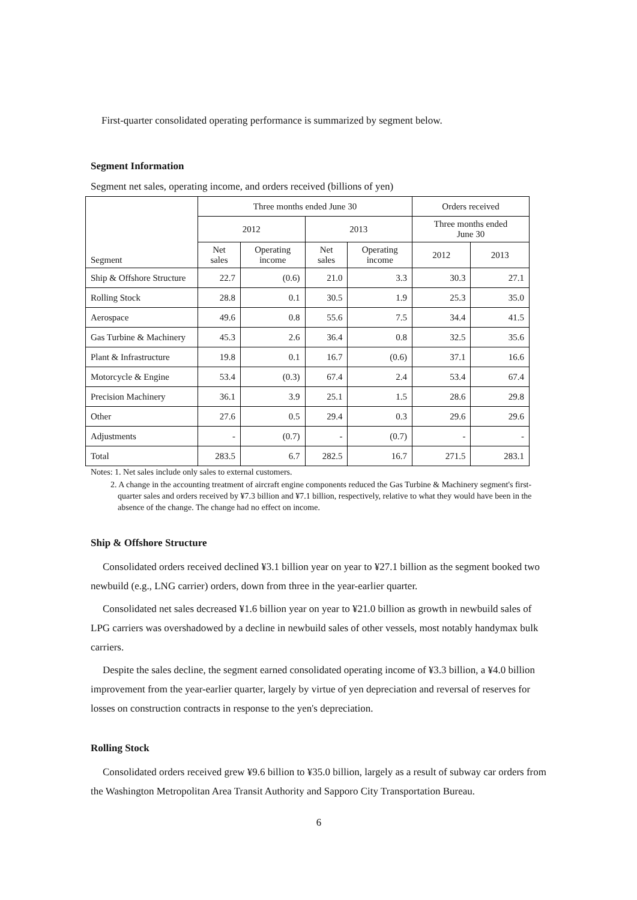First-quarter consolidated operating performance is summarized by segment below.
Segment Information
Segment net sales, operating income, and orders received (billions of yen)
| Segment | Three months ended June 30 | | | | Orders received | |
| --- | --- | --- | --- | --- | --- | --- |
| | 2012 | | 2013 | | Three months ended June 30 | |
| | Net sales | Operating income | Net sales | Operating income | 2012 | 2013 |
| Ship & Offshore Structure | 22.7 | (0.6) | 21.0 | 3.3 | 30.3 | 27.1 |
| Rolling Stock | 28.8 | 0.1 | 30.5 | 1.9 | 25.3 | 35.0 |
| Aerospace | 49.6 | 0.8 | 55.6 | 7.5 | 34.4 | 41.5 |
| Gas Turbine & Machinery | 45.3 | 2.6 | 36.4 | 0.8 | 32.5 | 35.6 |
| Plant & Infrastructure | 19.8 | 0.1 | 16.7 | (0.6) | 37.1 | 16.6 |
| Motorcycle & Engine | 53.4 | (0.3) | 67.4 | 2.4 | 53.4 | 67.4 |
| Precision Machinery | 36.1 | 3.9 | 25.1 | 1.5 | 28.6 | 29.8 |
| Other | 27.6 | 0.5 | 29.4 | 0.3 | 29.6 | 29.6 |
| Adjustments | - | (0.7) | - | (0.7) | - | - |
| Total | 283.5 | 6.7 | 282.5 | 16.7 | 271.5 | 283.1 |
Notes: 1. Net sales include only sales to external customers.
2. A change in the accounting treatment of aircraft engine components reduced the Gas Turbine & Machinery segment's first-quarter sales and orders received by ¥7.3 billion and ¥7.1 billion, respectively, relative to what they would have been in the absence of the change. The change had no effect on income.
Ship & Offshore Structure
Consolidated orders received declined ¥3.1 billion year on year to ¥27.1 billion as the segment booked two newbuild (e.g., LNG carrier) orders, down from three in the year-earlier quarter.
Consolidated net sales decreased ¥1.6 billion year on year to ¥21.0 billion as growth in newbuild sales of LPG carriers was overshadowed by a decline in newbuild sales of other vessels, most notably handymax bulk carriers.
Despite the sales decline, the segment earned consolidated operating income of ¥3.3 billion, a ¥4.0 billion improvement from the year-earlier quarter, largely by virtue of yen depreciation and reversal of reserves for losses on construction contracts in response to the yen's depreciation.
Rolling Stock
Consolidated orders received grew ¥9.6 billion to ¥35.0 billion, largely as a result of subway car orders from the Washington Metropolitan Area Transit Authority and Sapporo City Transportation Bureau.
6